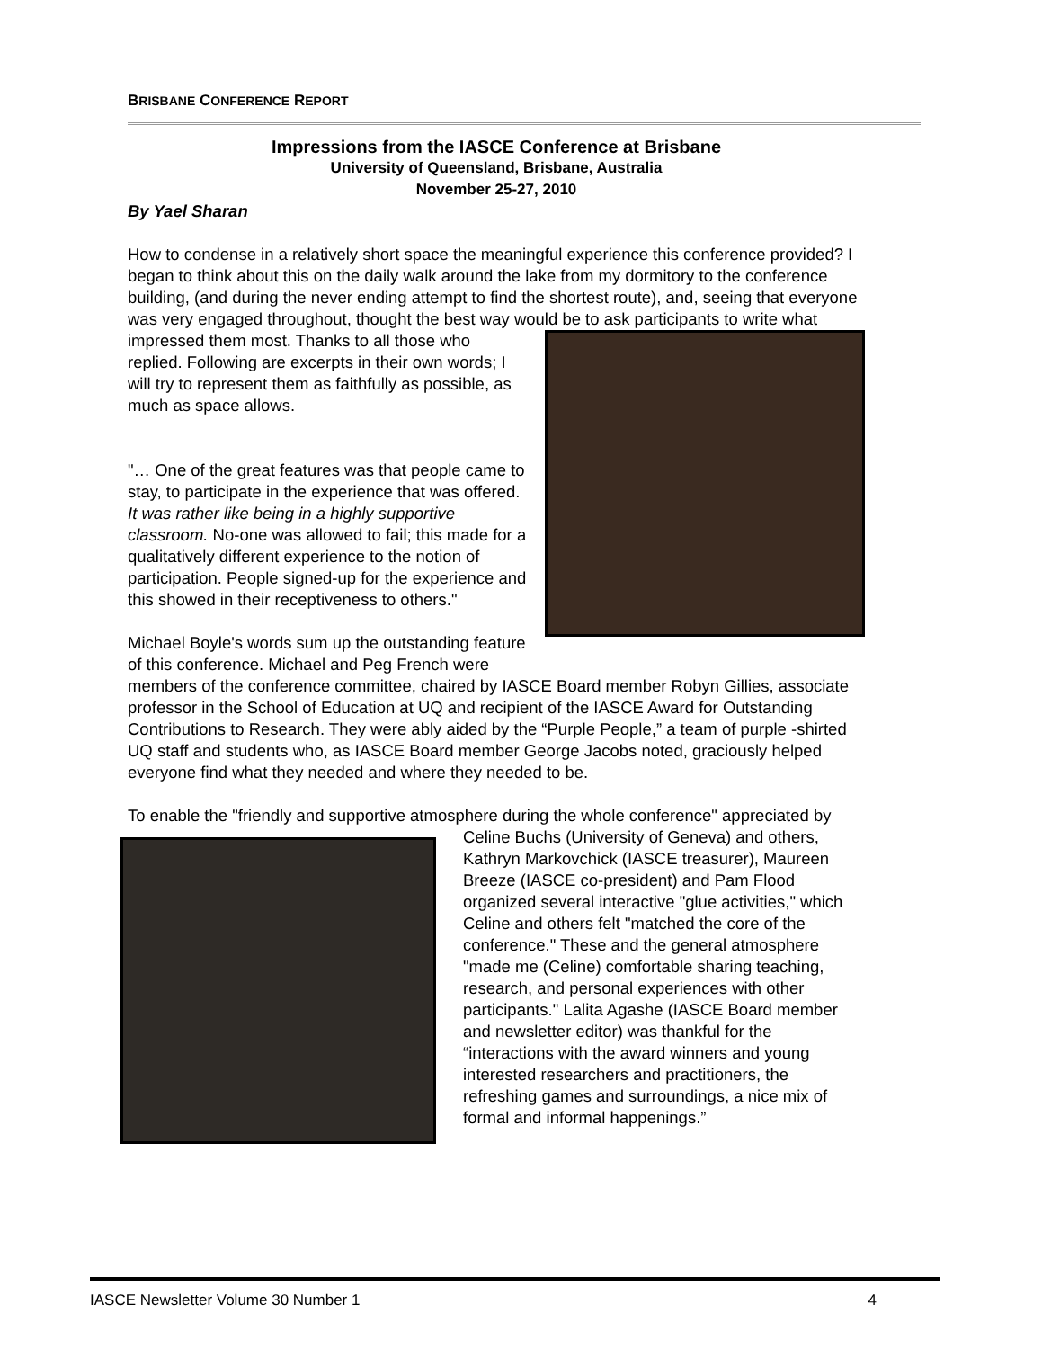BRISBANE CONFERENCE REPORT
Impressions from the IASCE Conference at Brisbane
University of Queensland, Brisbane, Australia
November 25-27, 2010
By Yael Sharan
How to condense in a relatively short space the meaningful experience this conference provided? I began to think about this on the daily walk around the lake from my dormitory to the conference building, (and during the never ending attempt to find the shortest route), and, seeing that everyone was very engaged throughout, thought the best way would be to ask participants to write what impressed them most. Thanks to all those who replied. Following are excerpts in their own words; I will try to represent them as faithfully as possible, as much as space allows.
"… One of the great features was that people came to stay, to participate in the experience that was offered. It was rather like being in a highly supportive classroom. No-one was allowed to fail; this made for a qualitatively different experience to the notion of participation. People signed-up for the experience and this showed in their receptiveness to others."
Michael Boyle's words sum up the outstanding feature of this conference. Michael and Peg French were members of the conference committee, chaired by IASCE Board member Robyn Gillies, associate professor in the School of Education at UQ and recipient of the IASCE Award for Outstanding Contributions to Research. They were ably aided by the “Purple People,” a team of purple -shirted UQ staff and students who, as IASCE Board member George Jacobs noted, graciously helped everyone find what they needed and where they needed to be.
To enable the "friendly and supportive atmosphere during the whole conference" appreciated by Celine Buchs (University of Geneva) and others, Kathryn Markovchick (IASCE treasurer), Maureen Breeze (IASCE co-president) and Pam Flood organized several interactive "glue activities," which Celine and others felt "matched the core of the conference." These and the general atmosphere "made me (Celine) comfortable sharing teaching, research, and personal experiences with other participants." Lalita Agashe (IASCE Board member and newsletter editor) was thankful for the “interactions with the award winners and young interested researchers and practitioners, the refreshing games and surroundings, a nice mix of formal and informal happenings.”
IASCE Newsletter Volume 30 Number 1 4